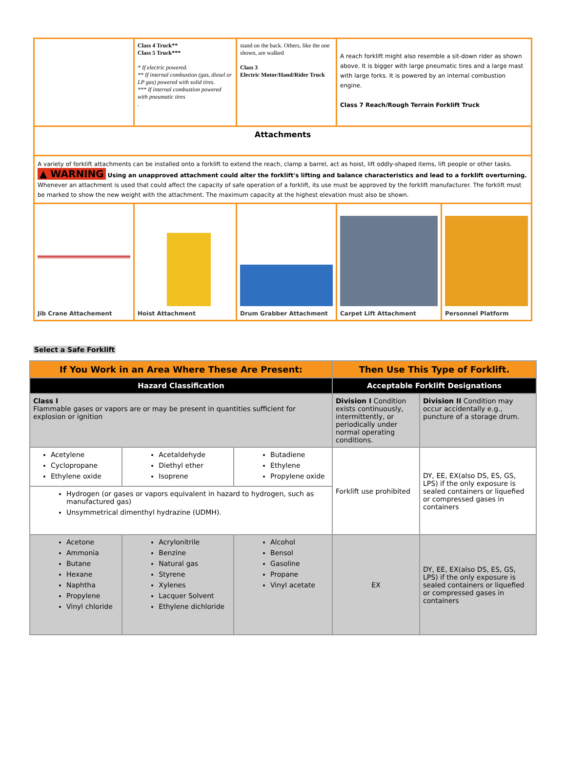| | Class 4 Truck** Class 5 Truck*** * If electric powered. ** If internal combustion (gas, diesel or LP gas) powered with solid tires. *** If internal combustion powered with pneumatic tires . | stand on the back. Others, like the one shown, are walked Class 3 Electric Motor/Hand/Rider Truck | A reach forklift might also resemble a sit-down rider as shown above. It is bigger with large pneumatic tires and a large mast with large forks. It is powered by an internal combustion engine. Class 7 Reach/Rough Terrain Forklift Truck | |
| Attachments | | | | |
| A variety of forklift attachments can be installed onto a forklift to extend the reach, clamp a barrel, act as hoist, lift oddly-shaped items, lift people or other tasks. ▲ WARNING Using an unapproved attachment could alter the forklift's lifting and balance characteristics and lead to a forklift overturning. Whenever an attachment is used that could affect the capacity of safe operation of a forklift, its use must be approved by the forklift manufacturer. The forklift must be marked to show the new weight with the attachment. The maximum capacity at the highest elevation must also be shown. | | | | |
| Jib Crane Attachement | Hoist Attachment | Drum Grabber Attachment | Carpet Lift Attachment | Personnel Platform |
Select a Safe Forklift
| If You Work in an Area Where These Are Present: | | | Then Use This Type of Forklift. | |
| --- | --- | --- | --- | --- |
| Hazard Classification | | | Acceptable Forklift Designations | |
| Class I Flammable gases or vapors are or may be present in quantities sufficient for explosion or ignition | | | Division I Condition exists continuously, intermittently, or periodically under normal operating conditions. | Division II Condition may occur accidentally e.g., puncture of a storage drum. |
| Acetylene Cyclopropane Ethylene oxide | Acetaldehyde Diethyl ether Isoprene | Butadiene Ethylene Propylene oxide | Forklift use prohibited | DY, EE, EX(also DS, ES, GS, LPS) if the only exposure is sealed containers or liquefied or compressed gases in containers |
| Hydrogen (or gases or vapors equivalent in hazard to hydrogen, such as manufactured gas) Unsymmetrical dimenthyl hydrazine (UDMH). | | | | |
| Acetone Ammonia Butane Hexane Naphtha Propylene Vinyl chloride | Acrylonitrile Benzine Natural gas Styrene Xylenes Lacquer Solvent Ethylene dichloride | Alcohol Bensol Gasoline Propane Vinyl acetate | EX | DY, EE, EX(also DS, ES, GS, LPS) if the only exposure is sealed containers or liquefied or compressed gases in containers |